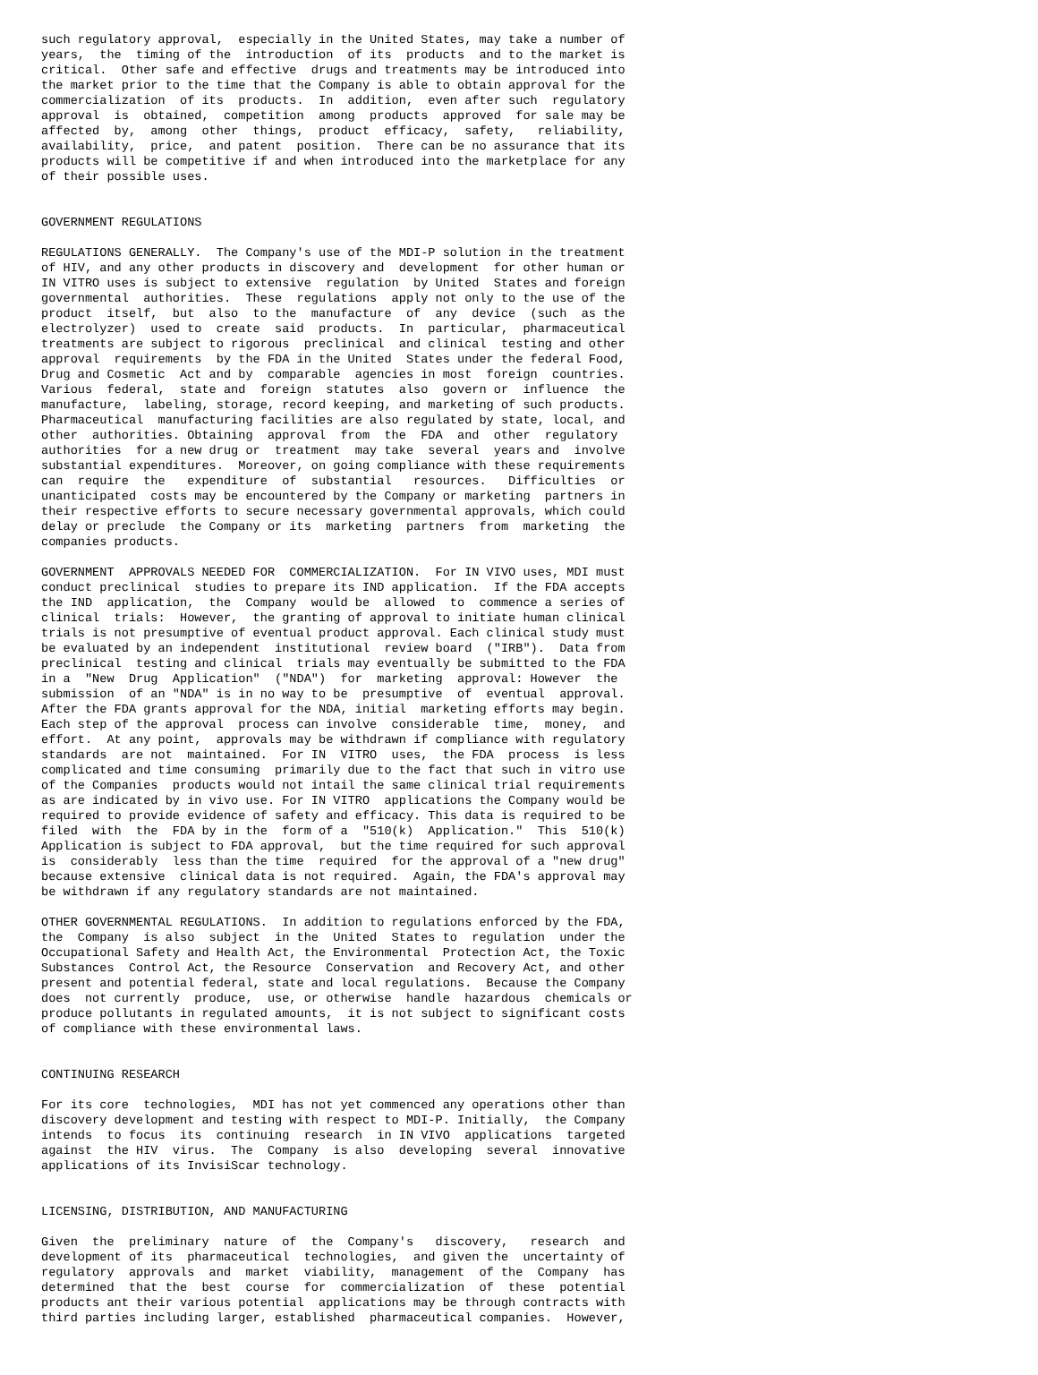such regulatory approval,  especially in the United States, may take a number of
years,  the  timing of the  introduction  of its  products  and to the market is
critical.  Other safe and effective  drugs and treatments may be introduced into
the market prior to the time that the Company is able to obtain approval for the
commercialization  of its  products.  In  addition,  even after such  regulatory
approval  is  obtained,  competition  among  products  approved  for sale may be
affected  by,  among  other  things,  product  efficacy,  safety,   reliability,
availability,  price,  and patent  position.  There can be no assurance that its
products will be competitive if and when introduced into the marketplace for any
of their possible uses.


GOVERNMENT REGULATIONS

REGULATIONS GENERALLY.  The Company's use of the MDI-P solution in the treatment
of HIV, and any other products in discovery and  development  for other human or
IN VITRO uses is subject to extensive  regulation  by United  States and foreign
governmental  authorities.  These  regulations  apply not only to the use of the
product  itself,  but  also  to the  manufacture  of  any  device  (such  as the
electrolyzer)  used to  create  said  products.  In  particular,  pharmaceutical
treatments are subject to rigorous  preclinical  and clinical  testing and other
approval  requirements  by the FDA in the United  States under the federal Food,
Drug and Cosmetic  Act and by  comparable  agencies in most  foreign  countries.
Various  federal,  state and  foreign  statutes  also  govern or  influence  the
manufacture,  labeling, storage, record keeping, and marketing of such products.
Pharmaceutical  manufacturing facilities are also regulated by state, local, and
other  authorities. Obtaining  approval  from  the  FDA  and  other  regulatory
authorities  for a new drug or  treatment  may take  several  years and  involve
substantial expenditures.  Moreover, on going compliance with these requirements
can  require  the   expenditure  of  substantial   resources.   Difficulties  or
unanticipated  costs may be encountered by the Company or marketing  partners in
their respective efforts to secure necessary governmental approvals, which could
delay or preclude  the Company or its  marketing  partners  from  marketing  the
companies products.

GOVERNMENT  APPROVALS NEEDED FOR  COMMERCIALIZATION.  For IN VIVO uses, MDI must
conduct preclinical  studies to prepare its IND application.  If the FDA accepts
the IND  application,  the  Company  would be  allowed  to  commence a series of
clinical  trials:  However,  the granting of approval to initiate human clinical
trials is not presumptive of eventual product approval. Each clinical study must
be evaluated by an independent  institutional  review board  ("IRB").  Data from
preclinical  testing and clinical  trials may eventually be submitted to the FDA
in a  "New  Drug  Application"  ("NDA")  for  marketing  approval: However  the
submission  of an "NDA" is in no way to be  presumptive  of  eventual  approval.
After the FDA grants approval for the NDA, initial  marketing efforts may begin.
Each step of the approval  process can involve  considerable  time,  money,  and
effort.  At any point,  approvals may be withdrawn if compliance with regulatory
standards  are not  maintained.  For IN  VITRO  uses,  the FDA  process  is less
complicated and time consuming  primarily due to the fact that such in vitro use
of the Companies  products would not intail the same clinical trial requirements
as are indicated by in vivo use. For IN VITRO  applications the Company would be
required to provide evidence of safety and efficacy. This data is required to be
filed  with  the  FDA by in the  form of a  "510(k)  Application."  This  510(k)
Application is subject to FDA approval,  but the time required for such approval
is  considerably  less than the time  required  for the approval of a "new drug"
because extensive  clinical data is not required.  Again, the FDA's approval may
be withdrawn if any regulatory standards are not maintained.

OTHER GOVERNMENTAL REGULATIONS.  In addition to regulations enforced by the FDA,
the  Company  is also  subject  in the  United  States to  regulation  under the
Occupational Safety and Health Act, the Environmental  Protection Act, the Toxic
Substances  Control Act, the Resource  Conservation  and Recovery Act, and other
present and potential federal, state and local regulations.  Because the Company
does  not currently  produce,  use, or otherwise  handle  hazardous  chemicals or
produce pollutants in regulated amounts,  it is not subject to significant costs
of compliance with these environmental laws.


CONTINUING RESEARCH

For its core  technologies,  MDI has not yet commenced any operations other than
discovery development and testing with respect to MDI-P. Initially,  the Company
intends  to focus  its  continuing  research  in IN VIVO  applications  targeted
against  the HIV  virus.  The  Company  is also  developing  several  innovative
applications of its InvisiScar technology.


LICENSING, DISTRIBUTION, AND MANUFACTURING

Given  the  preliminary  nature  of  the  Company's   discovery,   research  and
development of its  pharmaceutical  technologies,  and given the  uncertainty of
regulatory  approvals  and  market  viability,  management  of the  Company  has
determined  that the  best  course  for  commercialization  of  these  potential
products ant their various potential  applications may be through contracts with
third parties including larger, established  pharmaceutical companies.  However,